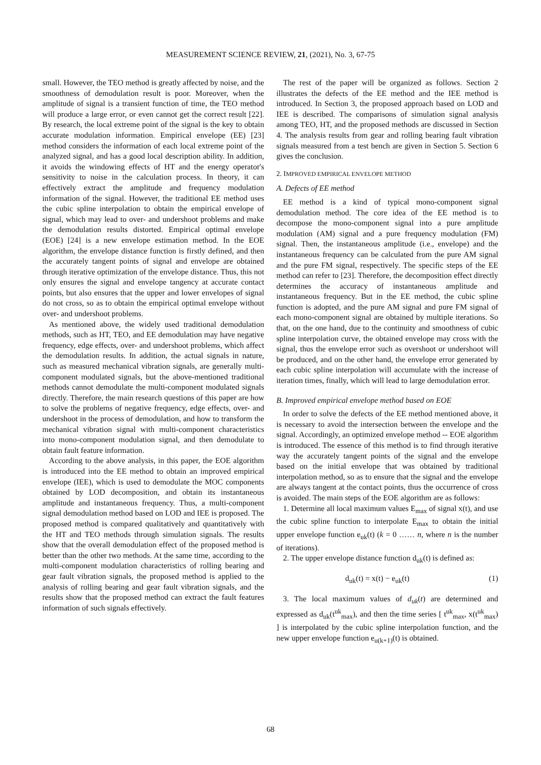MEASUREMENT SCIENCE REVIEW, 21, (2021), No. 3, 67-75
small. However, the TEO method is greatly affected by noise, and the smoothness of demodulation result is poor. Moreover, when the amplitude of signal is a transient function of time, the TEO method will produce a large error, or even cannot get the correct result [22]. By research, the local extreme point of the signal is the key to obtain accurate modulation information. Empirical envelope (EE) [23] method considers the information of each local extreme point of the analyzed signal, and has a good local description ability. In addition, it avoids the windowing effects of HT and the energy operator's sensitivity to noise in the calculation process. In theory, it can effectively extract the amplitude and frequency modulation information of the signal. However, the traditional EE method uses the cubic spline interpolation to obtain the empirical envelope of signal, which may lead to over- and undershoot problems and make the demodulation results distorted. Empirical optimal envelope (EOE) [24] is a new envelope estimation method. In the EOE algorithm, the envelope distance function is firstly defined, and then the accurately tangent points of signal and envelope are obtained through iterative optimization of the envelope distance. Thus, this not only ensures the signal and envelope tangency at accurate contact points, but also ensures that the upper and lower envelopes of signal do not cross, so as to obtain the empirical optimal envelope without over- and undershoot problems.
As mentioned above, the widely used traditional demodulation methods, such as HT, TEO, and EE demodulation may have negative frequency, edge effects, over- and undershoot problems, which affect the demodulation results. In addition, the actual signals in nature, such as measured mechanical vibration signals, are generally multi-component modulated signals, but the above-mentioned traditional methods cannot demodulate the multi-component modulated signals directly. Therefore, the main research questions of this paper are how to solve the problems of negative frequency, edge effects, over- and undershoot in the process of demodulation, and how to transform the mechanical vibration signal with multi-component characteristics into mono-component modulation signal, and then demodulate to obtain fault feature information.
According to the above analysis, in this paper, the EOE algorithm is introduced into the EE method to obtain an improved empirical envelope (IEE), which is used to demodulate the MOC components obtained by LOD decomposition, and obtain its instantaneous amplitude and instantaneous frequency. Thus, a multi-component signal demodulation method based on LOD and IEE is proposed. The proposed method is compared qualitatively and quantitatively with the HT and TEO methods through simulation signals. The results show that the overall demodulation effect of the proposed method is better than the other two methods. At the same time, according to the multi-component modulation characteristics of rolling bearing and gear fault vibration signals, the proposed method is applied to the analysis of rolling bearing and gear fault vibration signals, and the results show that the proposed method can extract the fault features information of such signals effectively.
The rest of the paper will be organized as follows. Section 2 illustrates the defects of the EE method and the IEE method is introduced. In Section 3, the proposed approach based on LOD and IEE is described. The comparisons of simulation signal analysis among TEO, HT, and the proposed methods are discussed in Section 4. The analysis results from gear and rolling bearing fault vibration signals measured from a test bench are given in Section 5. Section 6 gives the conclusion.
2. IMPROVED EMPIRICAL ENVELOPE METHOD
A. Defects of EE method
EE method is a kind of typical mono-component signal demodulation method. The core idea of the EE method is to decompose the mono-component signal into a pure amplitude modulation (AM) signal and a pure frequency modulation (FM) signal. Then, the instantaneous amplitude (i.e., envelope) and the instantaneous frequency can be calculated from the pure AM signal and the pure FM signal, respectively. The specific steps of the EE method can refer to [23]. Therefore, the decomposition effect directly determines the accuracy of instantaneous amplitude and instantaneous frequency. But in the EE method, the cubic spline function is adopted, and the pure AM signal and pure FM signal of each mono-component signal are obtained by multiple iterations. So that, on the one hand, due to the continuity and smoothness of cubic spline interpolation curve, the obtained envelope may cross with the signal, thus the envelope error such as overshoot or undershoot will be produced, and on the other hand, the envelope error generated by each cubic spline interpolation will accumulate with the increase of iteration times, finally, which will lead to large demodulation error.
B. Improved empirical envelope method based on EOE
In order to solve the defects of the EE method mentioned above, it is necessary to avoid the intersection between the envelope and the signal. Accordingly, an optimized envelope method -- EOE algorithm is introduced. The essence of this method is to find through iterative way the accurately tangent points of the signal and the envelope based on the initial envelope that was obtained by traditional interpolation method, so as to ensure that the signal and the envelope are always tangent at the contact points, thus the occurrence of cross is avoided. The main steps of the EOE algorithm are as follows:
1. Determine all local maximum values E<sub>max</sub> of signal x(t), and use the cubic spline function to interpolate E<sub>max</sub> to obtain the initial upper envelope function e<sub>uk</sub>(t) (k = 0 …… n, where n is the number of iterations).
2. The upper envelope distance function d<sub>uk</sub>(t) is defined as:
d<sub>uk</sub>(t) = x(t) − e<sub>uk</sub>(t) (1)
3. The local maximum values of d<sub>uk</sub>(t) are determined and expressed as d<sub>uk</sub>(t<sup>uk</sup><sub>max</sub>), and then the time series [ t<sup>uk</sup><sub>max</sub>, x(t<sup>uk</sup><sub>max</sub>) ] is interpolated by the cubic spline interpolation function, and the new upper envelope function e<sub>u(k+1)</sub>(t) is obtained.
68